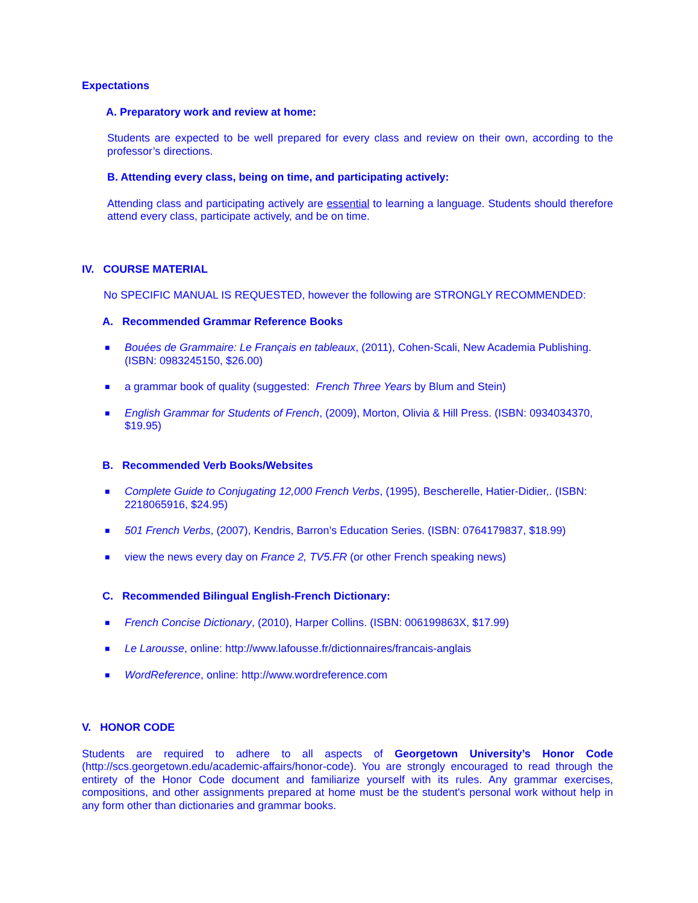Expectations
A. Preparatory work and review at home:
Students are expected to be well prepared for every class and review on their own, according to the professor’s directions.
B. Attending every class, being on time, and participating actively:
Attending class and participating actively are essential to learning a language. Students should therefore attend every class, participate actively, and be on time.
IV. COURSE MATERIAL
No SPECIFIC MANUAL IS REQUESTED, however the following are STRONGLY RECOMMENDED:
A. Recommended Grammar Reference Books
■ Bouées de Grammaire: Le Français en tableaux, (2011), Cohen-Scali, New Academia Publishing. (ISBN: 0983245150, $26.00)
■ a grammar book of quality (suggested: French Three Years by Blum and Stein)
■ English Grammar for Students of French, (2009), Morton, Olivia & Hill Press. (ISBN: 0934034370, $19.95)
B. Recommended Verb Books/Websites
■ Complete Guide to Conjugating 12,000 French Verbs, (1995), Bescherelle, Hatier-Didier,. (ISBN: 2218065916, $24.95)
■ 501 French Verbs, (2007), Kendris, Barron’s Education Series. (ISBN: 0764179837, $18.99)
■ view the news every day on France 2, TV5.FR (or other French speaking news)
C. Recommended Bilingual English-French Dictionary:
■ French Concise Dictionary, (2010), Harper Collins. (ISBN: 006199863X, $17.99)
■ Le Larousse, online: http://www.lafousse.fr/dictionnaires/francais-anglais
■ WordReference, online: http://www.wordreference.com
V. HONOR CODE
Students are required to adhere to all aspects of Georgetown University’s Honor Code (http://scs.georgetown.edu/academic-affairs/honor-code). You are strongly encouraged to read through the entirety of the Honor Code document and familiarize yourself with its rules. Any grammar exercises, compositions, and other assignments prepared at home must be the student's personal work without help in any form other than dictionaries and grammar books.